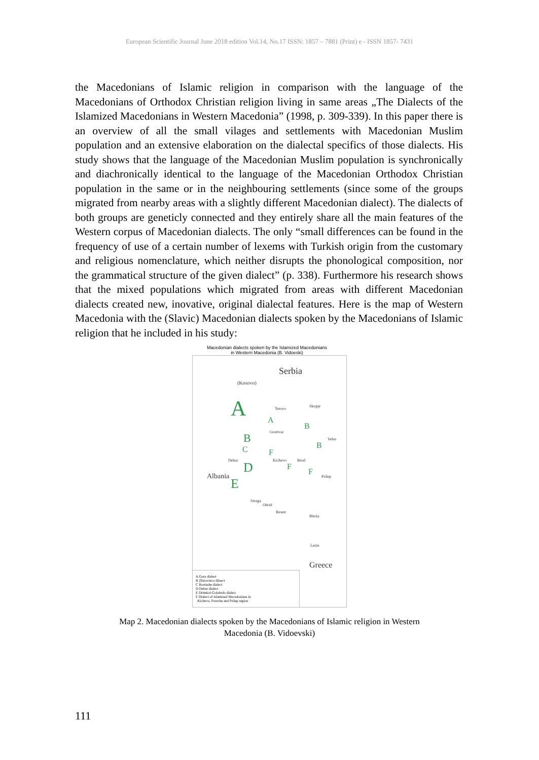European Scientific Journal June 2018 edition Vol.14, No.17 ISSN: 1857 – 7881 (Print) e - ISSN 1857- 7431
the Macedonians of Islamic religion in comparison with the language of the Macedonians of Orthodox Christian religion living in same areas „The Dialects of the Islamized Macedonians in Western Macedonia” (1998, p. 309-339). In this paper there is an overview of all the small vilages and settlements with Macedonian Muslim population and an extensive elaboration on the dialectal specifics of those dialects. His study shows that the language of the Macedonian Muslim population is synchronically and diachronically identical to the language of the Macedonian Orthodox Christian population in the same or in the neighbouring settlements (since some of the groups migrated from nearby areas with a slightly different Macedonian dialect). The dialects of both groups are geneticly connected and they entirely share all the main features of the Western corpus of Macedonian dialects. The only “small differences can be found in the frequency of use of a certain number of lexems with Turkish origin from the customary and religious nomenclature, which neither disrupts the phonological composition, nor the grammatical structure of the given dialect” (p. 338). Furthermore his research shows that the mixed populations which migrated from areas with different Macedonian dialects created new, inovative, original dialectal features. Here is the map of Western Macedonia with the (Slavic) Macedonian dialects spoken by the Macedonians of Islamic religion that he included in his study:
Macedonian dialects spoken by the Islamized Macedonians
in Western Macedonia (B. Vidoeski)
Serbia
(Kosovo)
A Tetovo
Skopje
A
B
Gostivar B Veles
B C F
Debar Kichevo Brod D F
F Prilep Albania E
Struga
Ohrid
Resen
Bitola
Lerin
Greece
A Gora dialect
B Zhirovnica dilaect
C Rostushe dialect
D Debar dialect
E Drimkol-Golobrdo dialect
F Dialect of Islamized Macedonians in
Kichevo, Poreche and Prilep region
Map 2. Macedonian dialects spoken by the Macedonians of Islamic religion in Western
Macedonia (B. Vidoevski)
111